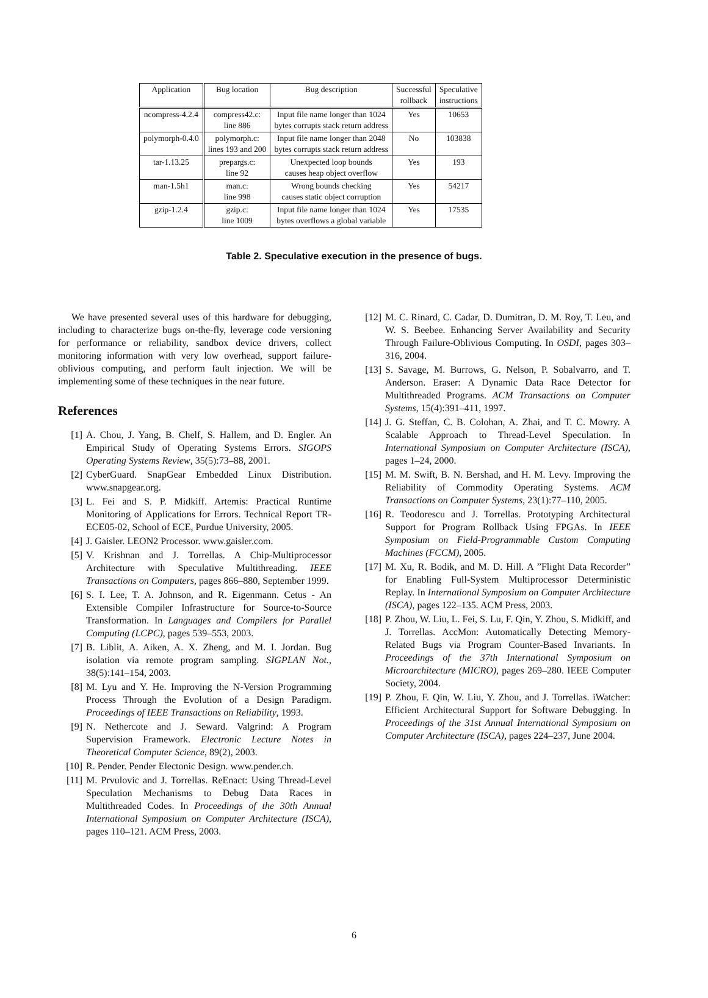| Application | Bug location | Bug description | Successful rollback | Speculative instructions |
| --- | --- | --- | --- | --- |
| ncompress-4.2.4 | compress42.c: line 886 | Input file name longer than 1024 bytes corrupts stack return address | Yes | 10653 |
| polymorph-0.4.0 | polymorph.c: lines 193 and 200 | Input file name longer than 2048 bytes corrupts stack return address | No | 103838 |
| tar-1.13.25 | prepargs.c: line 92 | Unexpected loop bounds causes heap object overflow | Yes | 193 |
| man-1.5h1 | man.c: line 998 | Wrong bounds checking causes static object corruption | Yes | 54217 |
| gzip-1.2.4 | gzip.c: line 1009 | Input file name longer than 1024 bytes overflows a global variable | Yes | 17535 |
Table 2. Speculative execution in the presence of bugs.
We have presented several uses of this hardware for debugging, including to characterize bugs on-the-fly, leverage code versioning for performance or reliability, sandbox device drivers, collect monitoring information with very low overhead, support failure-oblivious computing, and perform fault injection. We will be implementing some of these techniques in the near future.
References
[1] A. Chou, J. Yang, B. Chelf, S. Hallem, and D. Engler. An Empirical Study of Operating Systems Errors. SIGOPS Operating Systems Review, 35(5):73–88, 2001.
[2] CyberGuard. SnapGear Embedded Linux Distribution. www.snapgear.org.
[3] L. Fei and S. P. Midkiff. Artemis: Practical Runtime Monitoring of Applications for Errors. Technical Report TR-ECE05-02, School of ECE, Purdue University, 2005.
[4] J. Gaisler. LEON2 Processor. www.gaisler.com.
[5] V. Krishnan and J. Torrellas. A Chip-Multiprocessor Architecture with Speculative Multithreading. IEEE Transactions on Computers, pages 866–880, September 1999.
[6] S. I. Lee, T. A. Johnson, and R. Eigenmann. Cetus - An Extensible Compiler Infrastructure for Source-to-Source Transformation. In Languages and Compilers for Parallel Computing (LCPC), pages 539–553, 2003.
[7] B. Liblit, A. Aiken, A. X. Zheng, and M. I. Jordan. Bug isolation via remote program sampling. SIGPLAN Not., 38(5):141–154, 2003.
[8] M. Lyu and Y. He. Improving the N-Version Programming Process Through the Evolution of a Design Paradigm. Proceedings of IEEE Transactions on Reliability, 1993.
[9] N. Nethercote and J. Seward. Valgrind: A Program Supervision Framework. Electronic Lecture Notes in Theoretical Computer Science, 89(2), 2003.
[10] R. Pender. Pender Electonic Design. www.pender.ch.
[11] M. Prvulovic and J. Torrellas. ReEnact: Using Thread-Level Speculation Mechanisms to Debug Data Races in Multithreaded Codes. In Proceedings of the 30th Annual International Symposium on Computer Architecture (ISCA), pages 110–121. ACM Press, 2003.
[12] M. C. Rinard, C. Cadar, D. Dumitran, D. M. Roy, T. Leu, and W. S. Beebee. Enhancing Server Availability and Security Through Failure-Oblivious Computing. In OSDI, pages 303–316, 2004.
[13] S. Savage, M. Burrows, G. Nelson, P. Sobalvarro, and T. Anderson. Eraser: A Dynamic Data Race Detector for Multithreaded Programs. ACM Transactions on Computer Systems, 15(4):391–411, 1997.
[14] J. G. Steffan, C. B. Colohan, A. Zhai, and T. C. Mowry. A Scalable Approach to Thread-Level Speculation. In International Symposium on Computer Architecture (ISCA), pages 1–24, 2000.
[15] M. M. Swift, B. N. Bershad, and H. M. Levy. Improving the Reliability of Commodity Operating Systems. ACM Transactions on Computer Systems, 23(1):77–110, 2005.
[16] R. Teodorescu and J. Torrellas. Prototyping Architectural Support for Program Rollback Using FPGAs. In IEEE Symposium on Field-Programmable Custom Computing Machines (FCCM), 2005.
[17] M. Xu, R. Bodik, and M. D. Hill. A ”Flight Data Recorder” for Enabling Full-System Multiprocessor Deterministic Replay. In International Symposium on Computer Architecture (ISCA), pages 122–135. ACM Press, 2003.
[18] P. Zhou, W. Liu, L. Fei, S. Lu, F. Qin, Y. Zhou, S. Midkiff, and J. Torrellas. AccMon: Automatically Detecting Memory-Related Bugs via Program Counter-Based Invariants. In Proceedings of the 37th International Symposium on Microarchitecture (MICRO), pages 269–280. IEEE Computer Society, 2004.
[19] P. Zhou, F. Qin, W. Liu, Y. Zhou, and J. Torrellas. iWatcher: Efficient Architectural Support for Software Debugging. In Proceedings of the 31st Annual International Symposium on Computer Architecture (ISCA), pages 224–237, June 2004.
6